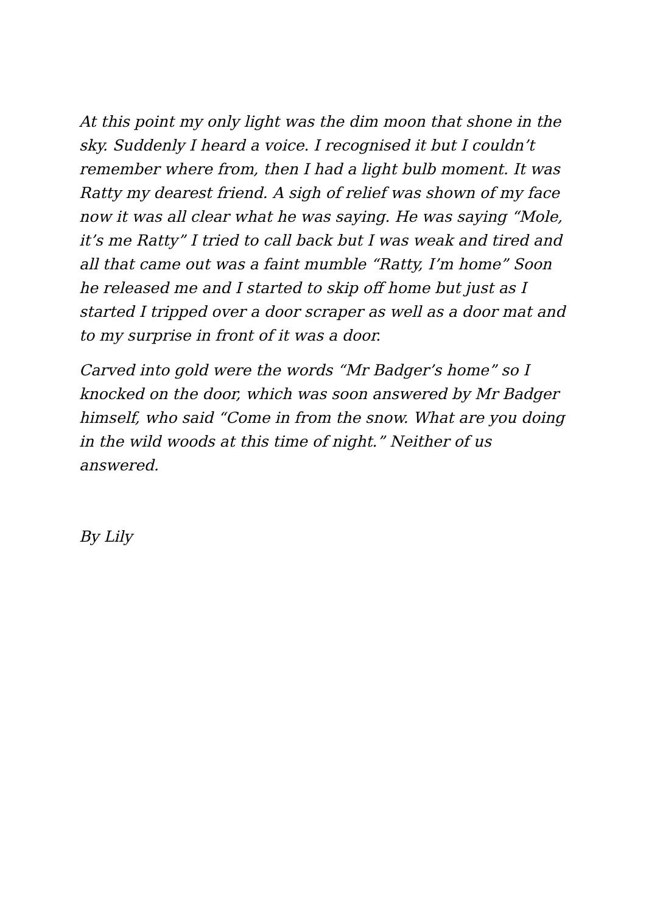At this point my only light was the dim moon that shone in the sky. Suddenly I heard a voice. I recognised it but I couldn’t remember where from, then I had a light bulb moment. It was Ratty my dearest friend. A sigh of relief was shown of my face now it was all clear what he was saying. He was saying “Mole, it’s me Ratty” I tried to call back but I was weak and tired and all that came out was a faint mumble “Ratty, I’m home” Soon he released me and I started to skip off home but just as I started I tripped over a door scraper as well as a door mat and to my surprise in front of it was a door.
Carved into gold were the words “Mr Badger’s home” so I knocked on the door, which was soon answered by Mr Badger himself, who said “Come in from the snow. What are you doing in the wild woods at this time of night.” Neither of us answered.
By Lily